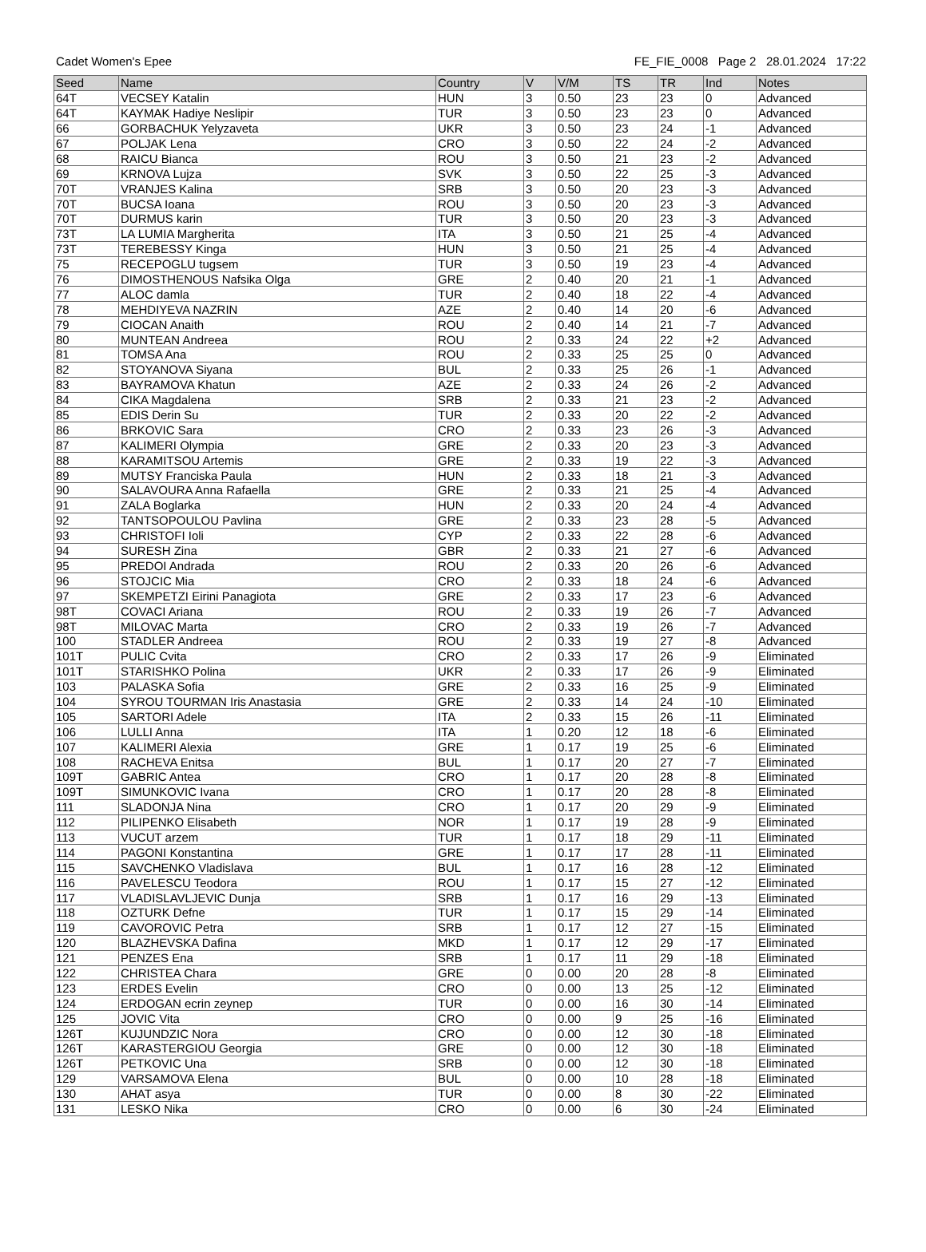Cadet Women's Epee FE_FIE_0008 Page 2 28.01.2024 17:22
| Seed | Name | Country | V | V/M | TS | TR | Ind | Notes |
| --- | --- | --- | --- | --- | --- | --- | --- | --- |
| 64T | VECSEY Katalin | HUN | 3 | 0.50 | 23 | 23 | 0 | Advanced |
| 64T | KAYMAK Hadiye Neslipir | TUR | 3 | 0.50 | 23 | 23 | 0 | Advanced |
| 66 | GORBACHUK Yelyzaveta | UKR | 3 | 0.50 | 23 | 24 | -1 | Advanced |
| 67 | POLJAK Lena | CRO | 3 | 0.50 | 22 | 24 | -2 | Advanced |
| 68 | RAICU Bianca | ROU | 3 | 0.50 | 21 | 23 | -2 | Advanced |
| 69 | KRNOVA Lujza | SVK | 3 | 0.50 | 22 | 25 | -3 | Advanced |
| 70T | VRANJES Kalina | SRB | 3 | 0.50 | 20 | 23 | -3 | Advanced |
| 70T | BUCSA Ioana | ROU | 3 | 0.50 | 20 | 23 | -3 | Advanced |
| 70T | DURMUS karin | TUR | 3 | 0.50 | 20 | 23 | -3 | Advanced |
| 73T | LA LUMIA Margherita | ITA | 3 | 0.50 | 21 | 25 | -4 | Advanced |
| 73T | TEREBESSY Kinga | HUN | 3 | 0.50 | 21 | 25 | -4 | Advanced |
| 75 | RECEPOGLU tugsem | TUR | 3 | 0.50 | 19 | 23 | -4 | Advanced |
| 76 | DIMOSTHENOUS Nafsika Olga | GRE | 2 | 0.40 | 20 | 21 | -1 | Advanced |
| 77 | ALOC damla | TUR | 2 | 0.40 | 18 | 22 | -4 | Advanced |
| 78 | MEHDIYEVA NAZRIN | AZE | 2 | 0.40 | 14 | 20 | -6 | Advanced |
| 79 | CIOCAN Anaith | ROU | 2 | 0.40 | 14 | 21 | -7 | Advanced |
| 80 | MUNTEAN Andreea | ROU | 2 | 0.33 | 24 | 22 | +2 | Advanced |
| 81 | TOMSA Ana | ROU | 2 | 0.33 | 25 | 25 | 0 | Advanced |
| 82 | STOYANOVA Siyana | BUL | 2 | 0.33 | 25 | 26 | -1 | Advanced |
| 83 | BAYRAMOVA Khatun | AZE | 2 | 0.33 | 24 | 26 | -2 | Advanced |
| 84 | CIKA Magdalena | SRB | 2 | 0.33 | 21 | 23 | -2 | Advanced |
| 85 | EDIS Derin Su | TUR | 2 | 0.33 | 20 | 22 | -2 | Advanced |
| 86 | BRKOVIC Sara | CRO | 2 | 0.33 | 23 | 26 | -3 | Advanced |
| 87 | KALIMERI Olympia | GRE | 2 | 0.33 | 20 | 23 | -3 | Advanced |
| 88 | KARAMITSOU Artemis | GRE | 2 | 0.33 | 19 | 22 | -3 | Advanced |
| 89 | MUTSY Franciska Paula | HUN | 2 | 0.33 | 18 | 21 | -3 | Advanced |
| 90 | SALAVOURA Anna Rafaella | GRE | 2 | 0.33 | 21 | 25 | -4 | Advanced |
| 91 | ZALA Boglarka | HUN | 2 | 0.33 | 20 | 24 | -4 | Advanced |
| 92 | TANTSOPOULOU Pavlina | GRE | 2 | 0.33 | 23 | 28 | -5 | Advanced |
| 93 | CHRISTOFI Ioli | CYP | 2 | 0.33 | 22 | 28 | -6 | Advanced |
| 94 | SURESH Zina | GBR | 2 | 0.33 | 21 | 27 | -6 | Advanced |
| 95 | PREDOI Andrada | ROU | 2 | 0.33 | 20 | 26 | -6 | Advanced |
| 96 | STOJCIC Mia | CRO | 2 | 0.33 | 18 | 24 | -6 | Advanced |
| 97 | SKEMPETZI Eirini Panagiota | GRE | 2 | 0.33 | 17 | 23 | -6 | Advanced |
| 98T | COVACI Ariana | ROU | 2 | 0.33 | 19 | 26 | -7 | Advanced |
| 98T | MILOVAC Marta | CRO | 2 | 0.33 | 19 | 26 | -7 | Advanced |
| 100 | STADLER Andreea | ROU | 2 | 0.33 | 19 | 27 | -8 | Advanced |
| 101T | PULIC Cvita | CRO | 2 | 0.33 | 17 | 26 | -9 | Eliminated |
| 101T | STARISHKO Polina | UKR | 2 | 0.33 | 17 | 26 | -9 | Eliminated |
| 103 | PALASKA Sofia | GRE | 2 | 0.33 | 16 | 25 | -9 | Eliminated |
| 104 | SYROU TOURMAN Iris Anastasia | GRE | 2 | 0.33 | 14 | 24 | -10 | Eliminated |
| 105 | SARTORI Adele | ITA | 2 | 0.33 | 15 | 26 | -11 | Eliminated |
| 106 | LULLI Anna | ITA | 1 | 0.20 | 12 | 18 | -6 | Eliminated |
| 107 | KALIMERI Alexia | GRE | 1 | 0.17 | 19 | 25 | -6 | Eliminated |
| 108 | RACHEVA Enitsa | BUL | 1 | 0.17 | 20 | 27 | -7 | Eliminated |
| 109T | GABRIC Antea | CRO | 1 | 0.17 | 20 | 28 | -8 | Eliminated |
| 109T | SIMUNKOVIC Ivana | CRO | 1 | 0.17 | 20 | 28 | -8 | Eliminated |
| 111 | SLADONJA Nina | CRO | 1 | 0.17 | 20 | 29 | -9 | Eliminated |
| 112 | PILIPENKO Elisabeth | NOR | 1 | 0.17 | 19 | 28 | -9 | Eliminated |
| 113 | VUCUT arzem | TUR | 1 | 0.17 | 18 | 29 | -11 | Eliminated |
| 114 | PAGONI Konstantina | GRE | 1 | 0.17 | 17 | 28 | -11 | Eliminated |
| 115 | SAVCHENKO Vladislava | BUL | 1 | 0.17 | 16 | 28 | -12 | Eliminated |
| 116 | PAVELESCU Teodora | ROU | 1 | 0.17 | 15 | 27 | -12 | Eliminated |
| 117 | VLADISLAVLJEVIC Dunja | SRB | 1 | 0.17 | 16 | 29 | -13 | Eliminated |
| 118 | OZTURK Defne | TUR | 1 | 0.17 | 15 | 29 | -14 | Eliminated |
| 119 | CAVOROVIC Petra | SRB | 1 | 0.17 | 12 | 27 | -15 | Eliminated |
| 120 | BLAZHEVSKA Dafina | MKD | 1 | 0.17 | 12 | 29 | -17 | Eliminated |
| 121 | PENZES Ena | SRB | 1 | 0.17 | 11 | 29 | -18 | Eliminated |
| 122 | CHRISTEA Chara | GRE | 0 | 0.00 | 20 | 28 | -8 | Eliminated |
| 123 | ERDES Evelin | CRO | 0 | 0.00 | 13 | 25 | -12 | Eliminated |
| 124 | ERDOGAN ecrin zeynep | TUR | 0 | 0.00 | 16 | 30 | -14 | Eliminated |
| 125 | JOVIC Vita | CRO | 0 | 0.00 | 9 | 25 | -16 | Eliminated |
| 126T | KUJUNDZIC Nora | CRO | 0 | 0.00 | 12 | 30 | -18 | Eliminated |
| 126T | KARASTERGIOU Georgia | GRE | 0 | 0.00 | 12 | 30 | -18 | Eliminated |
| 126T | PETKOVIC Una | SRB | 0 | 0.00 | 12 | 30 | -18 | Eliminated |
| 129 | VARSAMOVA Elena | BUL | 0 | 0.00 | 10 | 28 | -18 | Eliminated |
| 130 | AHAT asya | TUR | 0 | 0.00 | 8 | 30 | -22 | Eliminated |
| 131 | LESKO Nika | CRO | 0 | 0.00 | 6 | 30 | -24 | Eliminated |